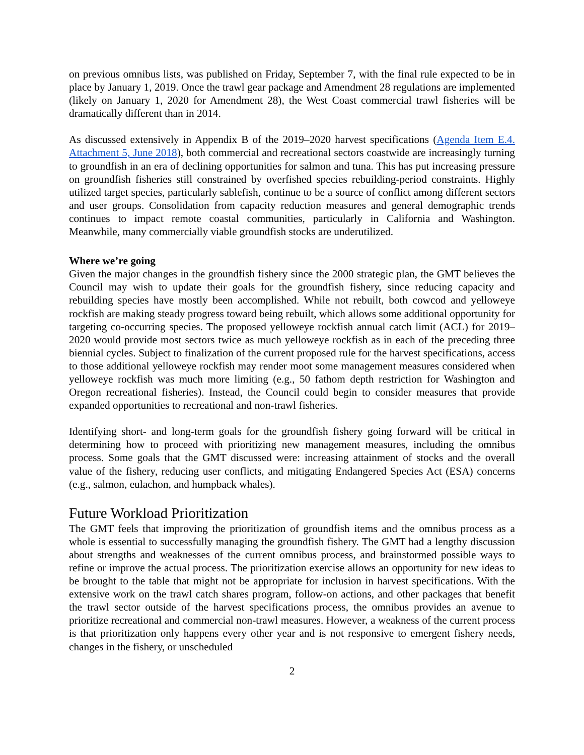on previous omnibus lists, was published on Friday, September 7, with the final rule expected to be in place by January 1, 2019. Once the trawl gear package and Amendment 28 regulations are implemented (likely on January 1, 2020 for Amendment 28), the West Coast commercial trawl fisheries will be dramatically different than in 2014.
As discussed extensively in Appendix B of the 2019–2020 harvest specifications (Agenda Item E.4. Attachment 5, June 2018), both commercial and recreational sectors coastwide are increasingly turning to groundfish in an era of declining opportunities for salmon and tuna. This has put increasing pressure on groundfish fisheries still constrained by overfished species rebuilding-period constraints. Highly utilized target species, particularly sablefish, continue to be a source of conflict among different sectors and user groups. Consolidation from capacity reduction measures and general demographic trends continues to impact remote coastal communities, particularly in California and Washington. Meanwhile, many commercially viable groundfish stocks are underutilized.
Where we’re going
Given the major changes in the groundfish fishery since the 2000 strategic plan, the GMT believes the Council may wish to update their goals for the groundfish fishery, since reducing capacity and rebuilding species have mostly been accomplished. While not rebuilt, both cowcod and yelloweye rockfish are making steady progress toward being rebuilt, which allows some additional opportunity for targeting co-occurring species. The proposed yelloweye rockfish annual catch limit (ACL) for 2019–2020 would provide most sectors twice as much yelloweye rockfish as in each of the preceding three biennial cycles. Subject to finalization of the current proposed rule for the harvest specifications, access to those additional yelloweye rockfish may render moot some management measures considered when yelloweye rockfish was much more limiting (e.g., 50 fathom depth restriction for Washington and Oregon recreational fisheries). Instead, the Council could begin to consider measures that provide expanded opportunities to recreational and non-trawl fisheries.
Identifying short- and long-term goals for the groundfish fishery going forward will be critical in determining how to proceed with prioritizing new management measures, including the omnibus process. Some goals that the GMT discussed were: increasing attainment of stocks and the overall value of the fishery, reducing user conflicts, and mitigating Endangered Species Act (ESA) concerns (e.g., salmon, eulachon, and humpback whales).
Future Workload Prioritization
The GMT feels that improving the prioritization of groundfish items and the omnibus process as a whole is essential to successfully managing the groundfish fishery. The GMT had a lengthy discussion about strengths and weaknesses of the current omnibus process, and brainstormed possible ways to refine or improve the actual process. The prioritization exercise allows an opportunity for new ideas to be brought to the table that might not be appropriate for inclusion in harvest specifications. With the extensive work on the trawl catch shares program, follow-on actions, and other packages that benefit the trawl sector outside of the harvest specifications process, the omnibus provides an avenue to prioritize recreational and commercial non-trawl measures. However, a weakness of the current process is that prioritization only happens every other year and is not responsive to emergent fishery needs, changes in the fishery, or unscheduled
2